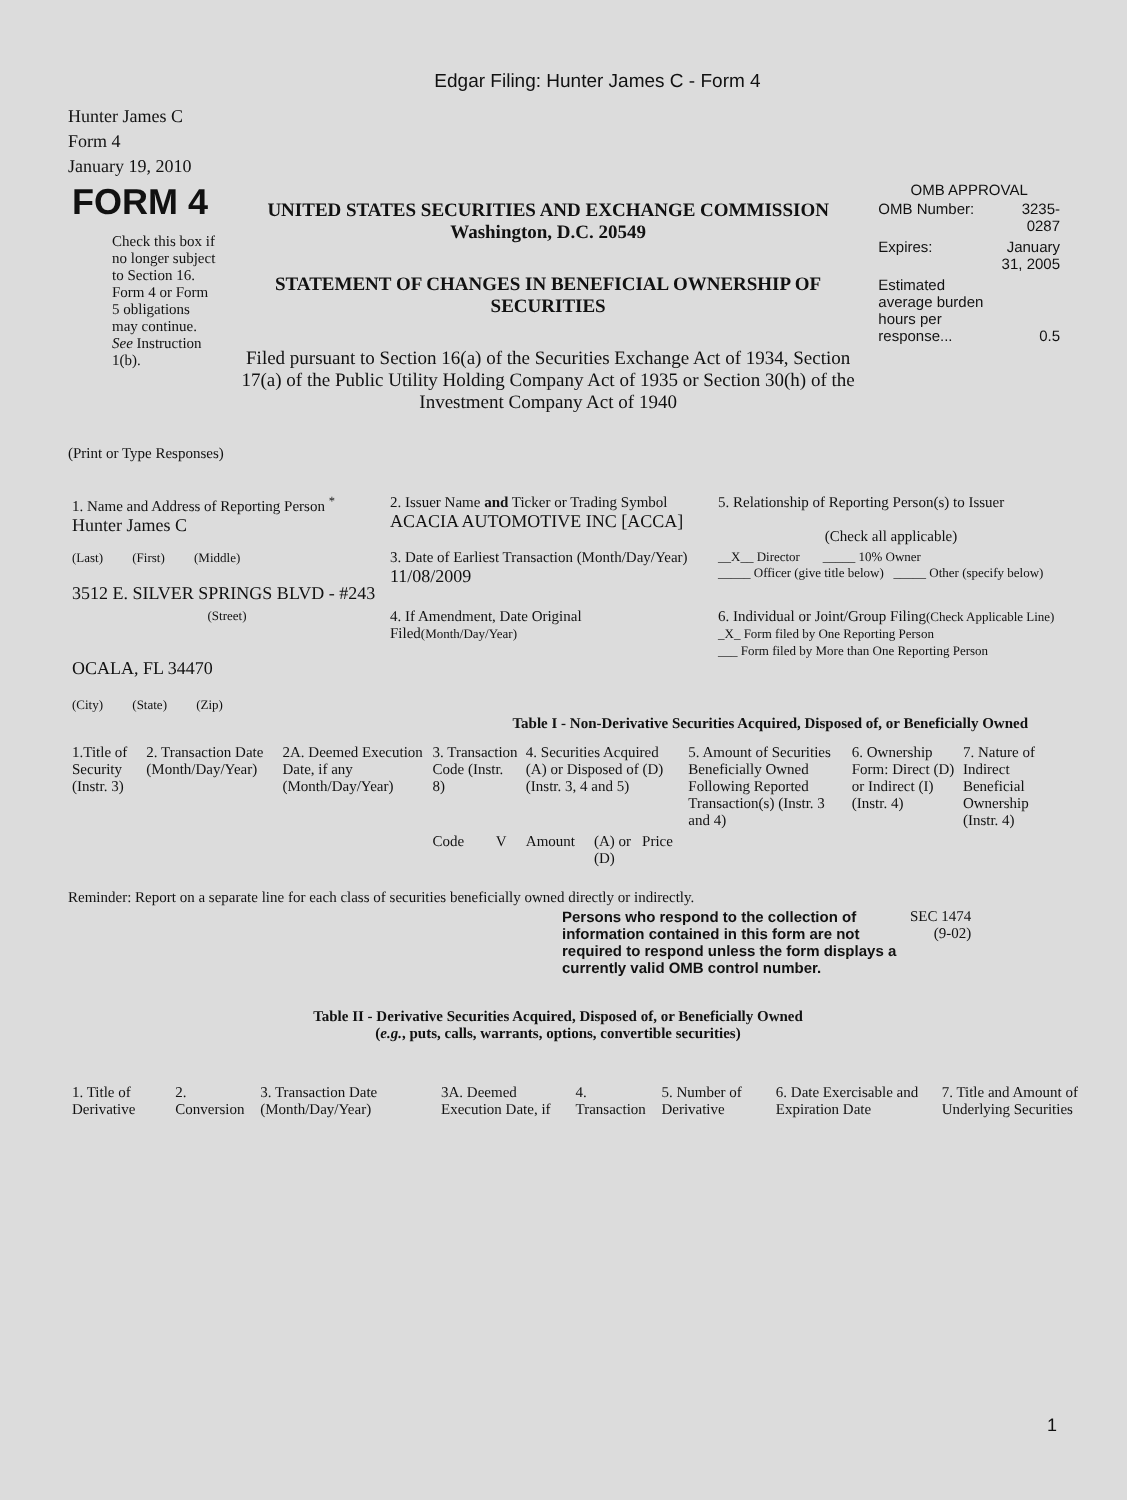Edgar Filing: Hunter James C - Form 4
Hunter James C
Form 4
January 19, 2010
| FORM 4 Check this box if no longer subject to Section 16. Form 4 or Form 5 obligations may continue. See Instruction 1(b). | UNITED STATES SECURITIES AND EXCHANGE COMMISSION Washington, D.C. 20549 STATEMENT OF CHANGES IN BENEFICIAL OWNERSHIP OF SECURITIES Filed pursuant to Section 16(a) of the Securities Exchange Act of 1934, Section 17(a) of the Public Utility Holding Company Act of 1935 or Section 30(h) of the Investment Company Act of 1940 | OMB APPROVAL / OMB Number: / 3235-0287 / / Expires: / January 31, 2005 / / Estimated average burden hours per response... / 0.5 / |
(Print or Type Responses)
| 1. Name and Address of Reporting Person <sup>*</sup> Hunter James C | 2. Issuer Name and Ticker or Trading Symbol ACACIA AUTOMOTIVE INC [ACCA] | 5. Relationship of Reporting Person(s) to Issuer (Check all applicable) |
| (Last) (First) (Middle) 3512 E. SILVER SPRINGS BLVD - #243 | 3. Date of Earliest Transaction (Month/Day/Year) 11/08/2009 | __X__ Director _____ 10% Owner _____ Officer (give title below) _____ Other (specify below) |
| (Street) OCALA, FL 34470 (City) (State) (Zip) | 4. If Amendment, Date Original Filed (Month/Day/Year) | 6. Individual or Joint/Group Filing (Check Applicable Line) _X_ Form filed by One Reporting Person ___ Form filed by More than One Reporting Person |
Table I - Non-Derivative Securities Acquired, Disposed of, or Beneficially Owned
| 1.Title of Security (Instr. 3) | 2. Transaction Date (Month/Day/Year) | 2A. Deemed Execution Date, if any (Month/Day/Year) | 3. Transaction Code (Instr. 8) | | 4. Securities Acquired (A) or Disposed of (D) (Instr. 3, 4 and 5) | | | 5. Amount of Securities Beneficially Owned Following Reported Transaction(s) (Instr. 3 and 4) | 6. Ownership Form: Direct (D) or Indirect (I) (Instr. 4) | 7. Nature of Indirect Beneficial Ownership (Instr. 4) |
| | | | Code | V | Amount | (A) or (D) | Price | | | |
Reminder: Report on a separate line for each class of securities beneficially owned directly or indirectly.
| Persons who respond to the collection of information contained in this form are not required to respond unless the form displays a currently valid OMB control number. | SEC 1474 (9-02) |
Table II - Derivative Securities Acquired, Disposed of, or Beneficially Owned
(e.g., puts, calls, warrants, options, convertible securities)
| 1. Title of Derivative | 2. Conversion | 3. Transaction Date (Month/Day/Year) | 3A. Deemed Execution Date, if | 4. Transaction | 5. Number of Derivative | 6. Date Exercisable and Expiration Date | 7. Title and Amount of Underlying Securities |
1